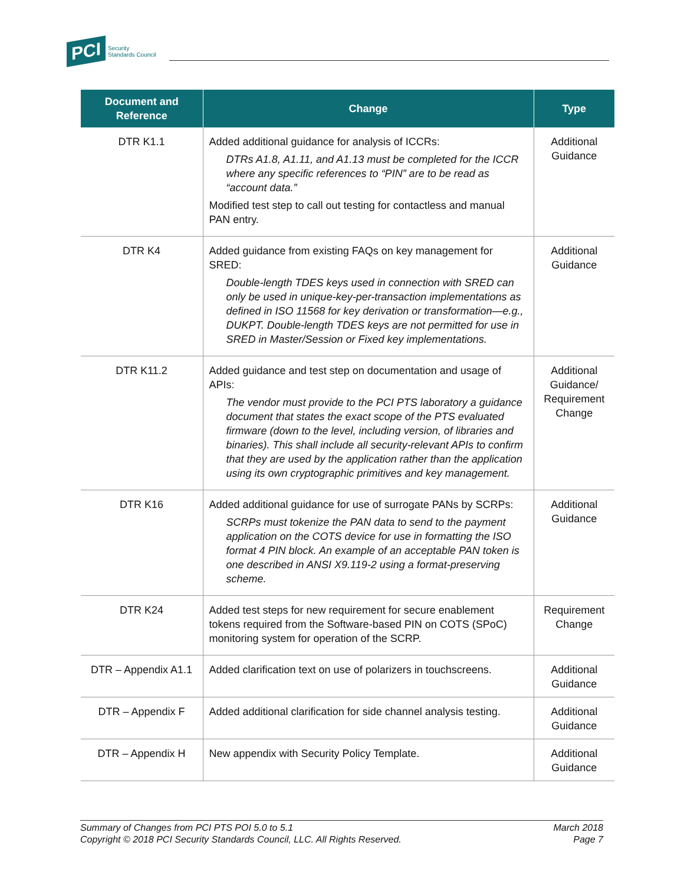PCI Security
Standards Council
| Document and Reference | Change | Type |
| --- | --- | --- |
| DTR K1.1 | Added additional guidance for analysis of ICCRs: DTRs A1.8, A1.11, and A1.13 must be completed for the ICCR where any specific references to “PIN” are to be read as “account data.” Modified test step to call out testing for contactless and manual PAN entry. | Additional Guidance |
| DTR K4 | Added guidance from existing FAQs on key management for SRED: Double-length TDES keys used in connection with SRED can only be used in unique-key-per-transaction implementations as defined in ISO 11568 for key derivation or transformation—e.g., DUKPT. Double-length TDES keys are not permitted for use in SRED in Master/Session or Fixed key implementations. | Additional Guidance |
| DTR K11.2 | Added guidance and test step on documentation and usage of APIs: The vendor must provide to the PCI PTS laboratory a guidance document that states the exact scope of the PTS evaluated firmware (down to the level, including version, of libraries and binaries). This shall include all security-relevant APIs to confirm that they are used by the application rather than the application using its own cryptographic primitives and key management. | Additional Guidance/ Requirement Change |
| DTR K16 | Added additional guidance for use of surrogate PANs by SCRPs: SCRPs must tokenize the PAN data to send to the payment application on the COTS device for use in formatting the ISO format 4 PIN block. An example of an acceptable PAN token is one described in ANSI X9.119-2 using a format-preserving scheme. | Additional Guidance |
| DTR K24 | Added test steps for new requirement for secure enablement tokens required from the Software-based PIN on COTS (SPoC) monitoring system for operation of the SCRP. | Requirement Change |
| DTR – Appendix A1.1 | Added clarification text on use of polarizers in touchscreens. | Additional Guidance |
| DTR – Appendix F | Added additional clarification for side channel analysis testing. | Additional Guidance |
| DTR – Appendix H | New appendix with Security Policy Template. | Additional Guidance |
Summary of Changes from PCI PTS POI 5.0 to 5.1
Copyright © 2018 PCI Security Standards Council, LLC. All Rights Reserved.
March 2018
Page 7